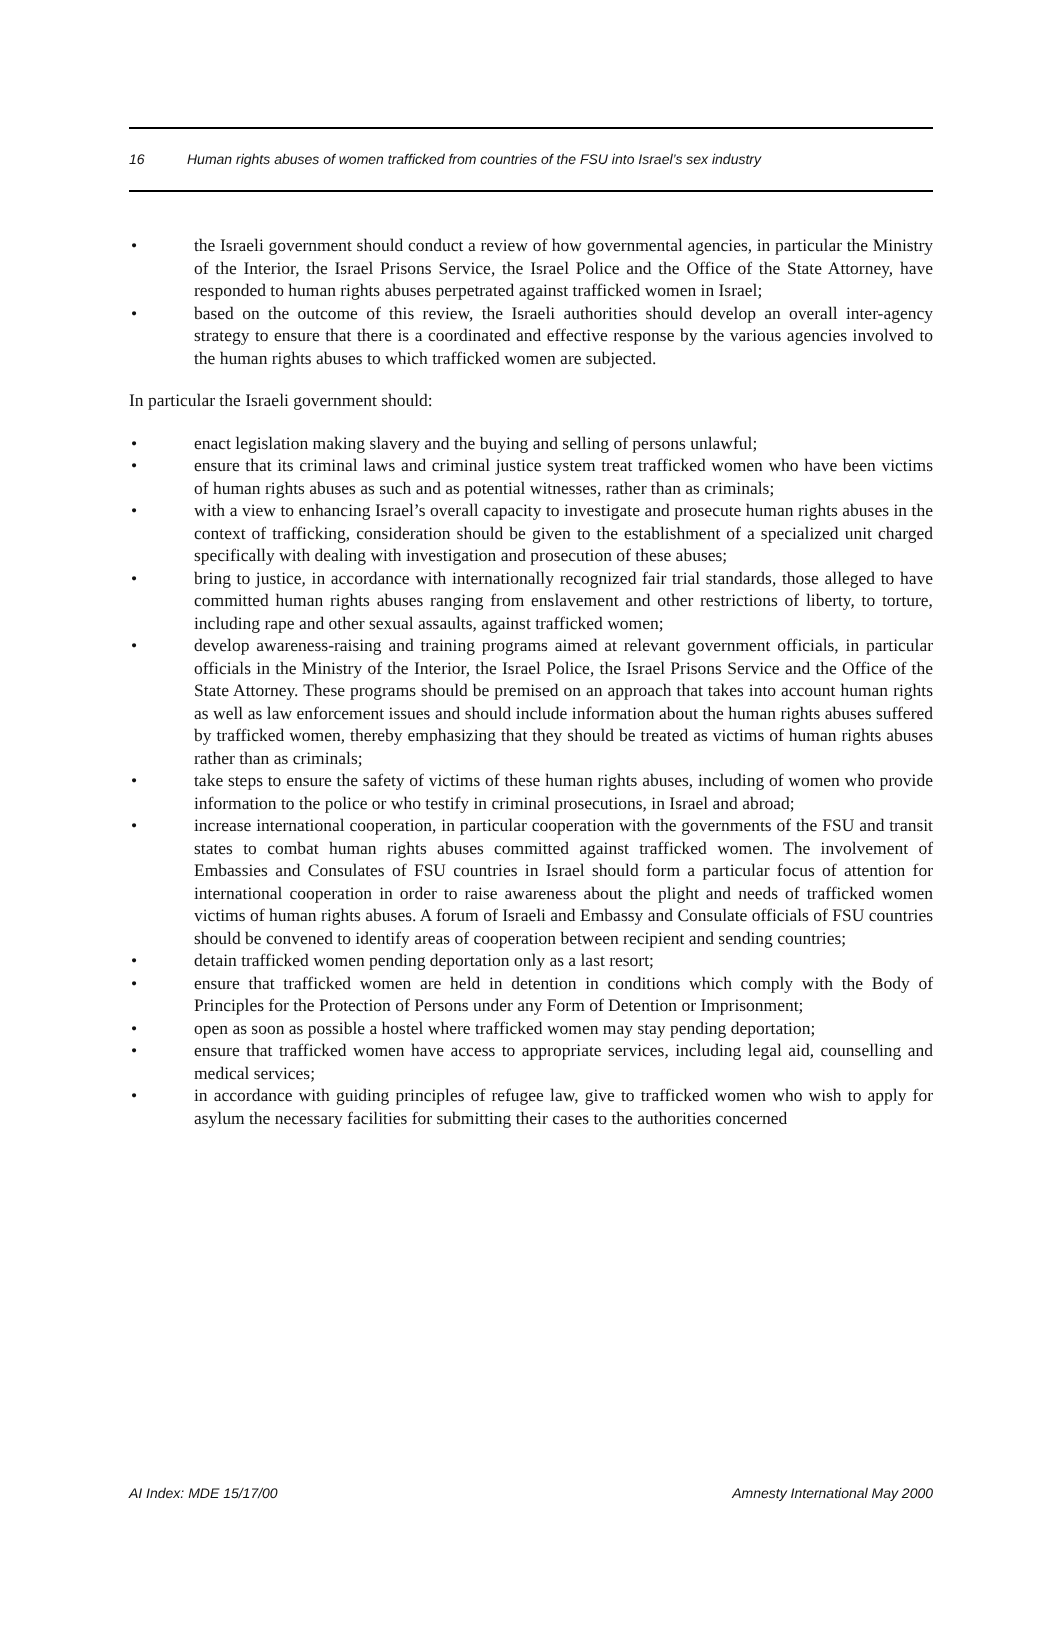16 Human rights abuses of women trafficked from countries of the FSU into Israel’s sex industry
• the Israeli government should conduct a review of how governmental agencies, in particular the Ministry of the Interior, the Israel Prisons Service, the Israel Police and the Office of the State Attorney, have responded to human rights abuses perpetrated against trafficked women in Israel;
• based on the outcome of this review, the Israeli authorities should develop an overall inter-agency strategy to ensure that there is a coordinated and effective response by the various agencies involved to the human rights abuses to which trafficked women are subjected.
In particular the Israeli government should:
• enact legislation making slavery and the buying and selling of persons unlawful;
• ensure that its criminal laws and criminal justice system treat trafficked women who have been victims of human rights abuses as such and as potential witnesses, rather than as criminals;
• with a view to enhancing Israel’s overall capacity to investigate and prosecute human rights abuses in the context of trafficking, consideration should be given to the establishment of a specialized unit charged specifically with dealing with investigation and prosecution of these abuses;
• bring to justice, in accordance with internationally recognized fair trial standards, those alleged to have committed human rights abuses ranging from enslavement and other restrictions of liberty, to torture, including rape and other sexual assaults, against trafficked women;
• develop awareness-raising and training programs aimed at relevant government officials, in particular officials in the Ministry of the Interior, the Israel Police, the Israel Prisons Service and the Office of the State Attorney. These programs should be premised on an approach that takes into account human rights as well as law enforcement issues and should include information about the human rights abuses suffered by trafficked women, thereby emphasizing that they should be treated as victims of human rights abuses rather than as criminals;
• take steps to ensure the safety of victims of these human rights abuses, including of women who provide information to the police or who testify in criminal prosecutions, in Israel and abroad;
• increase international cooperation, in particular cooperation with the governments of the FSU and transit states to combat human rights abuses committed against trafficked women. The involvement of Embassies and Consulates of FSU countries in Israel should form a particular focus of attention for international cooperation in order to raise awareness about the plight and needs of trafficked women victims of human rights abuses. A forum of Israeli and Embassy and Consulate officials of FSU countries should be convened to identify areas of cooperation between recipient and sending countries;
• detain trafficked women pending deportation only as a last resort;
• ensure that trafficked women are held in detention in conditions which comply with the Body of Principles for the Protection of Persons under any Form of Detention or Imprisonment;
• open as soon as possible a hostel where trafficked women may stay pending deportation;
• ensure that trafficked women have access to appropriate services, including legal aid, counselling and medical services;
• in accordance with guiding principles of refugee law, give to trafficked women who wish to apply for asylum the necessary facilities for submitting their cases to the authorities concerned
AI Index: MDE 15/17/00 Amnesty International May 2000